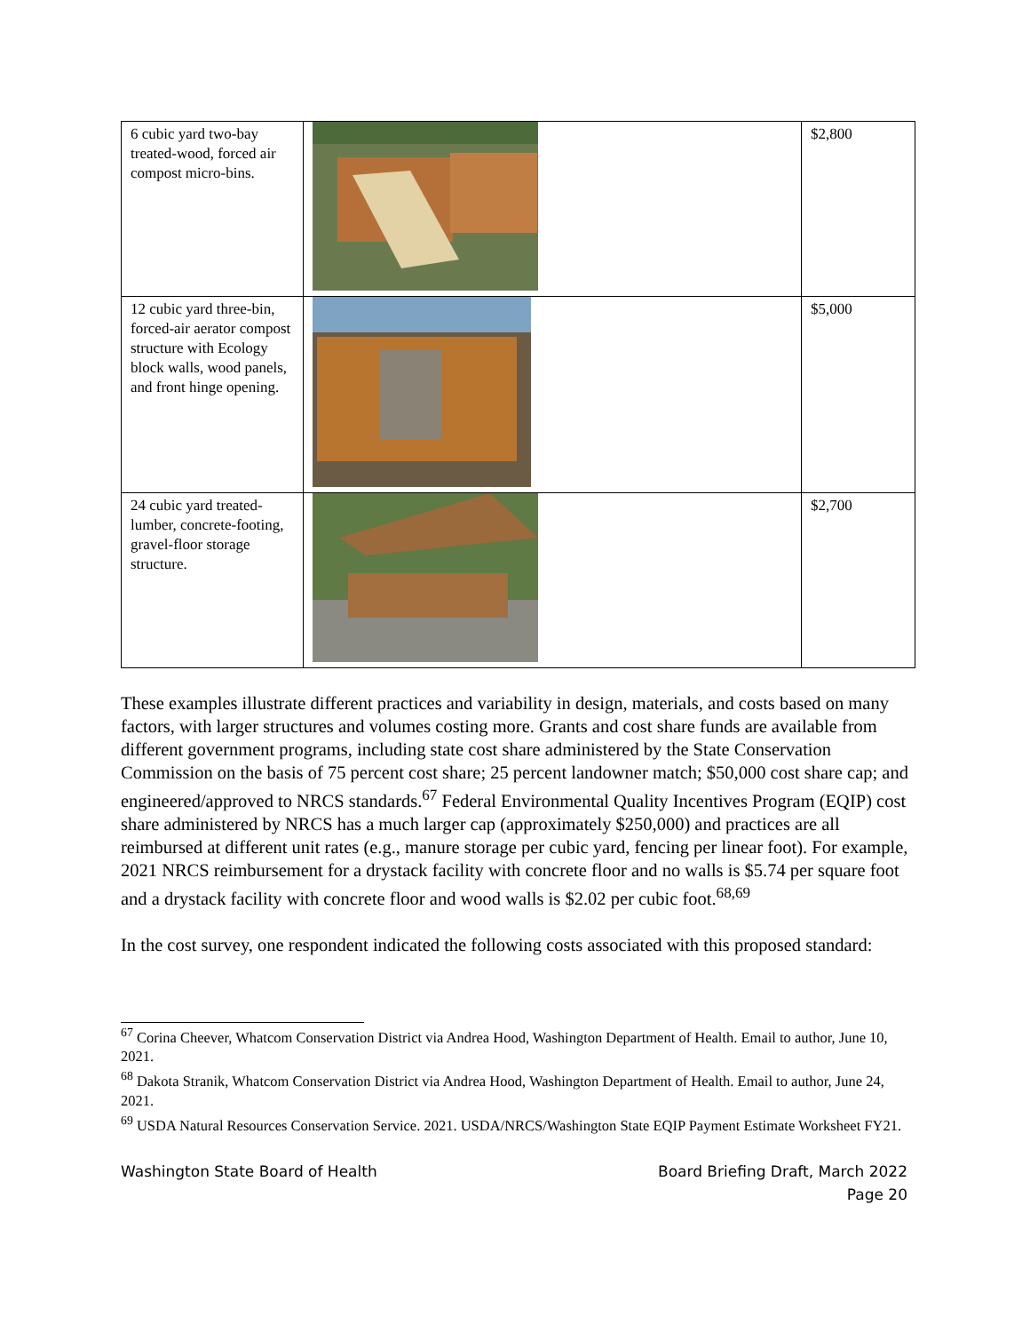| 6 cubic yard two-bay treated-wood, forced air compost micro-bins. | | $2,800 |
| 12 cubic yard three-bin, forced-air aerator compost structure with Ecology block walls, wood panels, and front hinge opening. | | $5,000 |
| 24 cubic yard treated-lumber, concrete-footing, gravel-floor storage structure. | | $2,700 |
These examples illustrate different practices and variability in design, materials, and costs based on many factors, with larger structures and volumes costing more. Grants and cost share funds are available from different government programs, including state cost share administered by the State Conservation Commission on the basis of 75 percent cost share; 25 percent landowner match; $50,000 cost share cap; and engineered/approved to NRCS standards.<sup>67</sup> Federal Environmental Quality Incentives Program (EQIP) cost share administered by NRCS has a much larger cap (approximately $250,000) and practices are all reimbursed at different unit rates (e.g., manure storage per cubic yard, fencing per linear foot). For example, 2021 NRCS reimbursement for a drystack facility with concrete floor and no walls is $5.74 per square foot and a drystack facility with concrete floor and wood walls is $2.02 per cubic foot.<sup>68,69</sup>
In the cost survey, one respondent indicated the following costs associated with this proposed standard:
<sup>67</sup> Corina Cheever, Whatcom Conservation District via Andrea Hood, Washington Department of Health. Email to author, June 10, 2021.
<sup>68</sup> Dakota Stranik, Whatcom Conservation District via Andrea Hood, Washington Department of Health. Email to author, June 24, 2021.
<sup>69</sup> USDA Natural Resources Conservation Service. 2021. USDA/NRCS/Washington State EQIP Payment Estimate Worksheet FY21.
Washington State Board of Health Board Briefing Draft, March 2022
Page 20